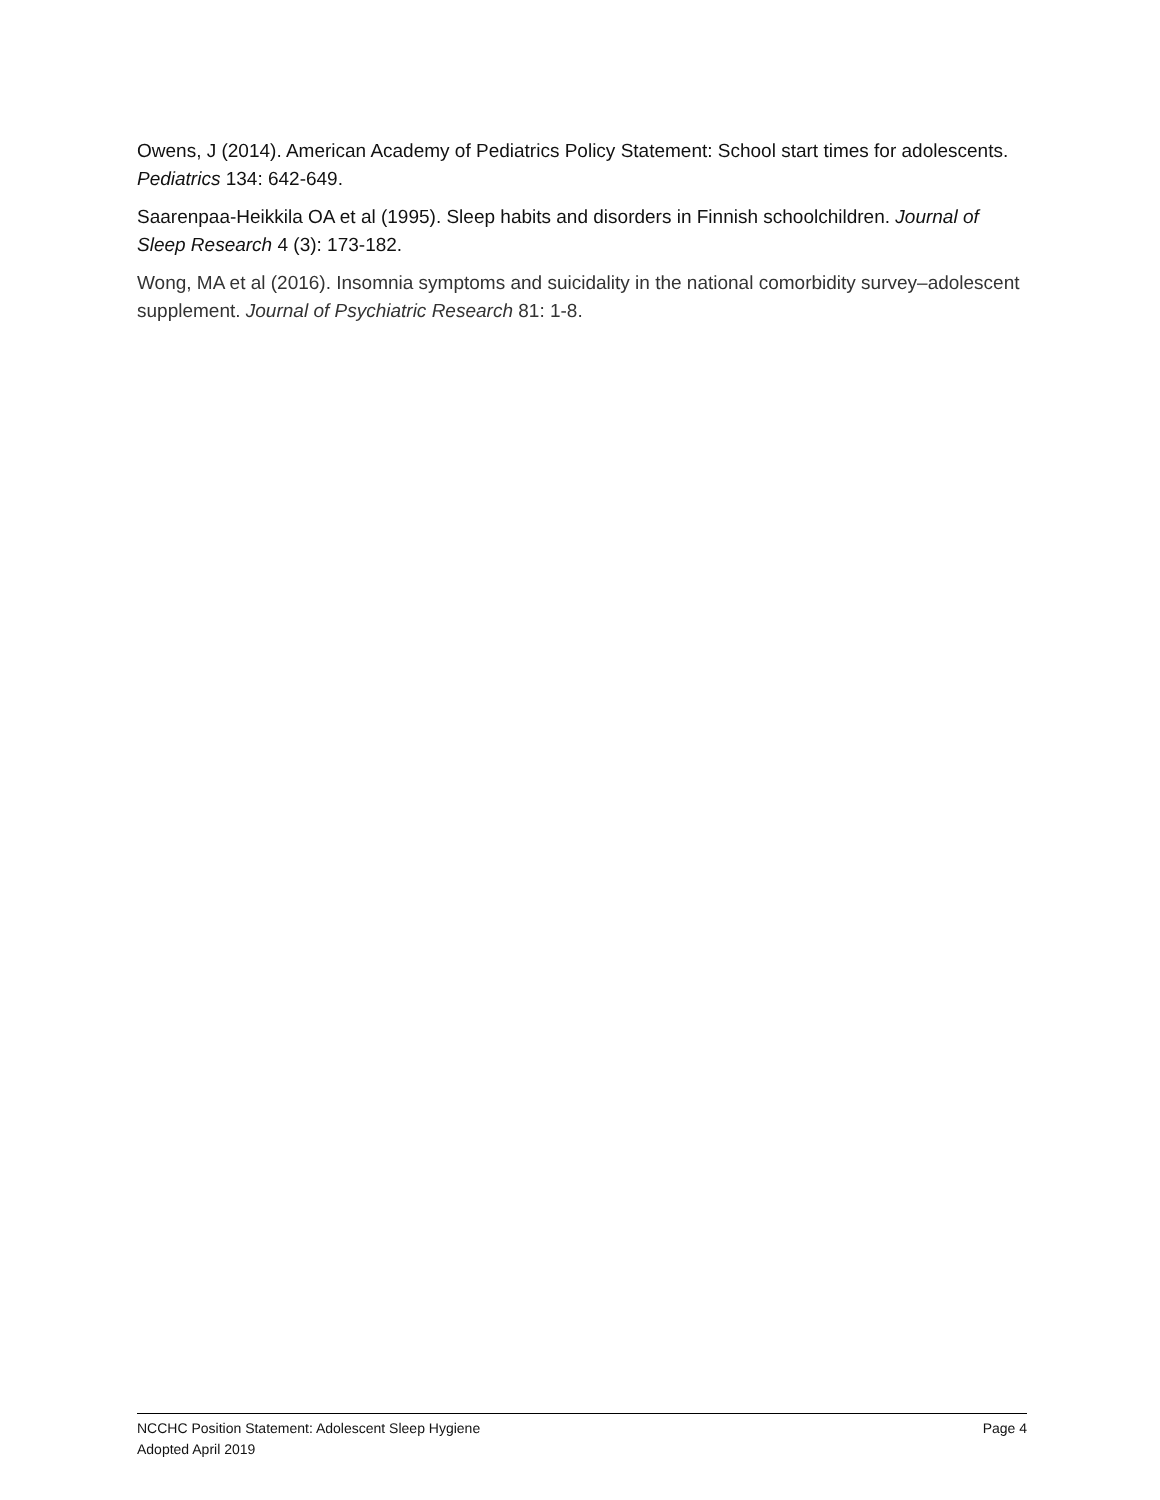Owens, J (2014). American Academy of Pediatrics Policy Statement: School start times for adolescents. Pediatrics 134: 642-649.
Saarenpaa-Heikkila OA et al (1995). Sleep habits and disorders in Finnish schoolchildren. Journal of Sleep Research 4 (3): 173-182.
Wong, MA et al (2016). Insomnia symptoms and suicidality in the national comorbidity survey–adolescent supplement. Journal of Psychiatric Research 81: 1-8.
NCCHC Position Statement: Adolescent Sleep Hygiene Page 4
Adopted April 2019